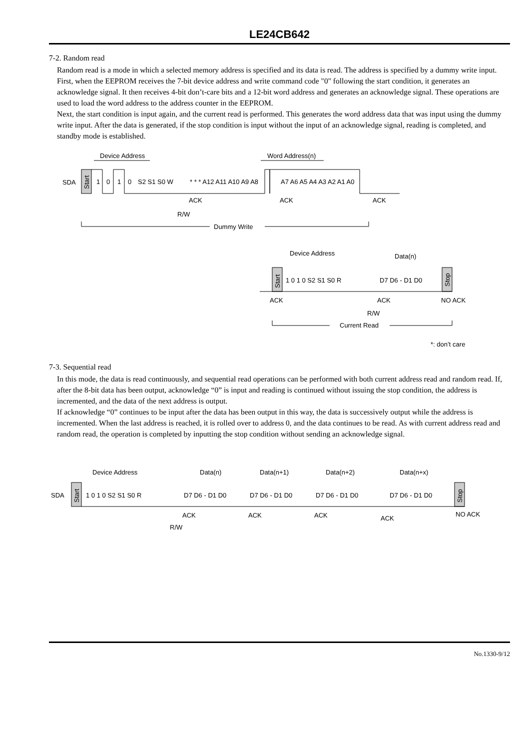LE24CB642
7-2. Random read
Random read is a mode in which a selected memory address is specified and its data is read. The address is specified by a dummy write input.
First, when the EEPROM receives the 7-bit device address and write command code "0" following the start condition, it generates an acknowledge signal. It then receives 4-bit don’t-care bits and a 12-bit word address and generates an acknowledge signal. These operations are used to load the word address to the address counter in the EEPROM.
Next, the start condition is input again, and the current read is performed. This generates the word address data that was input using the dummy write input. After the data is generated, if the stop condition is input without the input of an acknowledge signal, reading is completed, and standby mode is established.
Device Address
Word Address(n)
SDA
Start
1
0
1
0
S2 S1 S0 W
* * * A12 A11 A10 A9 A8
A7 A6 A5 A4 A3 A2 A1 A0
ACK
ACK
ACK
R/W
Dummy Write
Device Address
Data(n)
Start
1 0 1 0 S2 S1 S0 R
D7 D6 - D1 D0
Stop
ACK
ACK
NO ACK
R/W
Current Read
*: don’t care
7-3. Sequential read
In this mode, the data is read continuously, and sequential read operations can be performed with both current address read and random read. If, after the 8-bit data has been output, acknowledge “0” is input and reading is continued without issuing the stop condition, the address is incremented, and the data of the next address is output.
If acknowledge “0” continues to be input after the data has been output in this way, the data is successively output while the address is incremented. When the last address is reached, it is rolled over to address 0, and the data continues to be read. As with current address read and random read, the operation is completed by inputting the stop condition without sending an acknowledge signal.
Device Address
Data(n)
Data(n+1)
Data(n+2)
Data(n+x)
SDA
Start
1 0 1 0 S2 S1 S0 R
D7 D6 - D1 D0
D7 D6 - D1 D0
D7 D6 - D1 D0
D7 D6 - D1 D0
Stop
ACK
ACK
ACK
ACK
NO ACK
R/W
No.1330-9/12